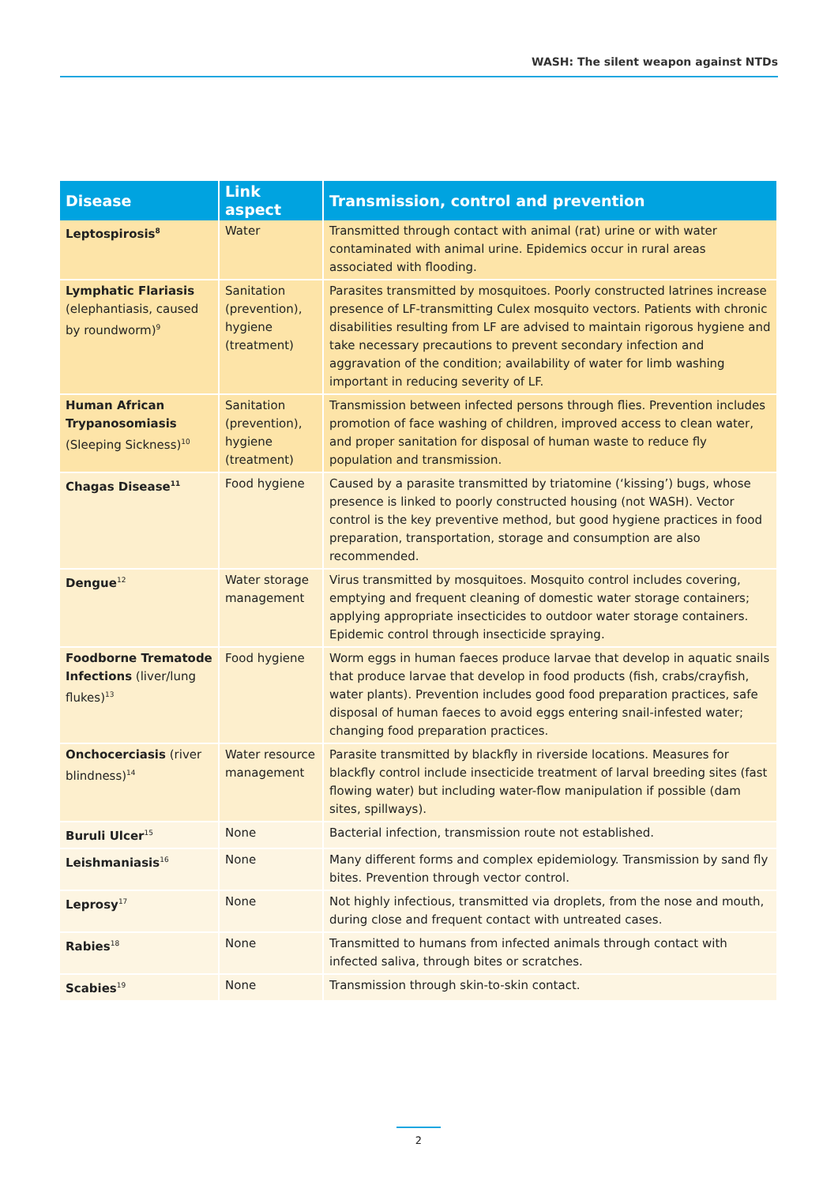WASH: The silent weapon against NTDs
| Disease | Link aspect | Transmission, control and prevention |
| --- | --- | --- |
| Leptospirosis<sup>8</sup> | Water | Transmitted through contact with animal (rat) urine or with water contaminated with animal urine. Epidemics occur in rural areas associated with flooding. |
| Lymphatic Flariasis (elephantiasis, caused by roundworm)<sup>9</sup> | Sanitation (prevention), hygiene (treatment) | Parasites transmitted by mosquitoes. Poorly constructed latrines increase presence of LF-transmitting Culex mosquito vectors. Patients with chronic disabilities resulting from LF are advised to maintain rigorous hygiene and take necessary precautions to prevent secondary infection and aggravation of the condition; availability of water for limb washing important in reducing severity of LF. |
| Human African Trypanosomiasis (Sleeping Sickness)<sup>10</sup> | Sanitation (prevention), hygiene (treatment) | Transmission between infected persons through flies. Prevention includes promotion of face washing of children, improved access to clean water, and proper sanitation for disposal of human waste to reduce fly population and transmission. |
| Chagas Disease<sup>11</sup> | Food hygiene | Caused by a parasite transmitted by triatomine (‘kissing’) bugs, whose presence is linked to poorly constructed housing (not WASH). Vector control is the key preventive method, but good hygiene practices in food preparation, transportation, storage and consumption are also recommended. |
| Dengue<sup>12</sup> | Water storage management | Virus transmitted by mosquitoes. Mosquito control includes covering, emptying and frequent cleaning of domestic water storage containers; applying appropriate insecticides to outdoor water storage containers. Epidemic control through insecticide spraying. |
| Foodborne Trematode Infections (liver/lung flukes)<sup>13</sup> | Food hygiene | Worm eggs in human faeces produce larvae that develop in aquatic snails that produce larvae that develop in food products (fish, crabs/crayfish, water plants). Prevention includes good food preparation practices, safe disposal of human faeces to avoid eggs entering snail-infested water; changing food preparation practices. |
| Onchocerciasis (river blindness)<sup>14</sup> | Water resource management | Parasite transmitted by blackfly in riverside locations. Measures for blackfly control include insecticide treatment of larval breeding sites (fast flowing water) but including water-flow manipulation if possible (dam sites, spillways). |
| Buruli Ulcer<sup>15</sup> | None | Bacterial infection, transmission route not established. |
| Leishmaniasis<sup>16</sup> | None | Many different forms and complex epidemiology. Transmission by sand fly bites. Prevention through vector control. |
| Leprosy<sup>17</sup> | None | Not highly infectious, transmitted via droplets, from the nose and mouth, during close and frequent contact with untreated cases. |
| Rabies<sup>18</sup> | None | Transmitted to humans from infected animals through contact with infected saliva, through bites or scratches. |
| Scabies<sup>19</sup> | None | Transmission through skin-to-skin contact. |
2